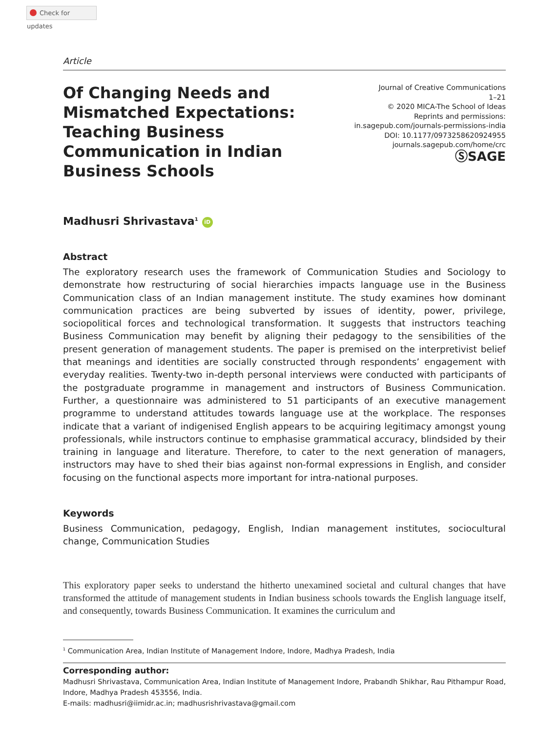Check for updates
Article
Of Changing Needs and Mismatched Expectations: Teaching Business Communication in Indian Business Schools
Journal of Creative Communications
1–21
© 2020 MICA-The School of Ideas
Reprints and permissions:
in.sagepub.com/journals-permissions-india
DOI: 10.1177/0973258620924955
journals.sagepub.com/home/crc
ⓈSAGE
Madhusri Shrivastava<sup>1</sup> iD
Abstract
The exploratory research uses the framework of Communication Studies and Sociology to demonstrate how restructuring of social hierarchies impacts language use in the Business Communication class of an Indian management institute. The study examines how dominant communication practices are being subverted by issues of identity, power, privilege, sociopolitical forces and technological transformation. It suggests that instructors teaching Business Communication may benefit by aligning their pedagogy to the sensibilities of the present generation of management students. The paper is premised on the interpretivist belief that meanings and identities are socially constructed through respondents’ engagement with everyday realities. Twenty-two in-depth personal interviews were conducted with participants of the postgraduate programme in management and instructors of Business Communication. Further, a questionnaire was administered to 51 participants of an executive management programme to understand attitudes towards language use at the workplace. The responses indicate that a variant of indigenised English appears to be acquiring legitimacy amongst young professionals, while instructors continue to emphasise grammatical accuracy, blindsided by their training in language and literature. Therefore, to cater to the next generation of managers, instructors may have to shed their bias against non-formal expressions in English, and consider focusing on the functional aspects more important for intra-national purposes.
Keywords
Business Communication, pedagogy, English, Indian management institutes, sociocultural change, Communication Studies
This exploratory paper seeks to understand the hitherto unexamined societal and cultural changes that have transformed the attitude of management students in Indian business schools towards the English language itself, and consequently, towards Business Communication. It examines the curriculum and
<sup>1</sup> Communication Area, Indian Institute of Management Indore, Indore, Madhya Pradesh, India
Corresponding author:
Madhusri Shrivastava, Communication Area, Indian Institute of Management Indore, Prabandh Shikhar, Rau Pithampur Road, Indore, Madhya Pradesh 453556, India.
E-mails: madhusri@iimidr.ac.in; madhusrishrivastava@gmail.com